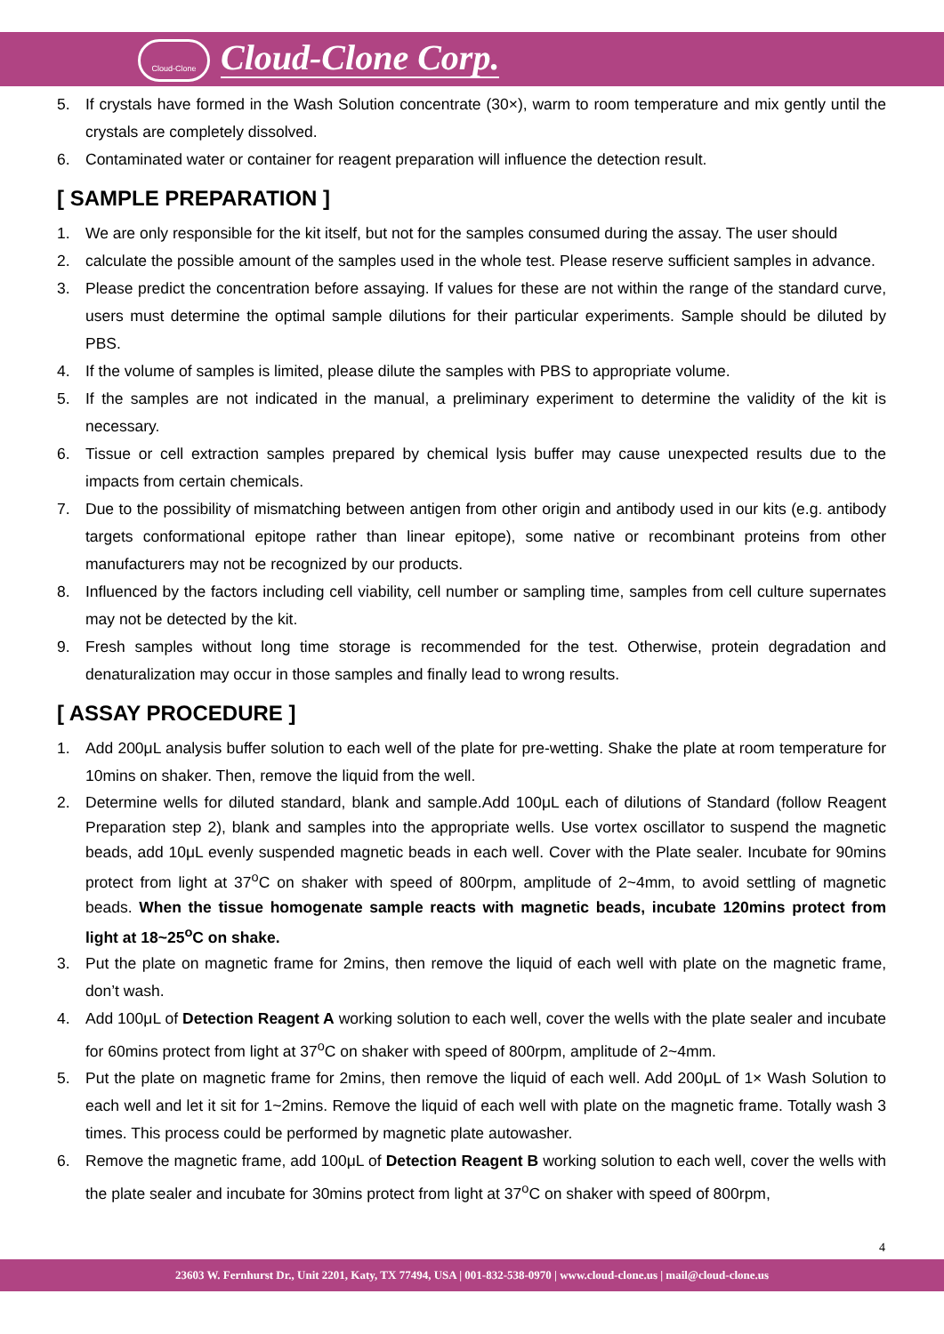Cloud-Clone Cloud-Clone Corp.
5. If crystals have formed in the Wash Solution concentrate (30×), warm to room temperature and mix gently until the crystals are completely dissolved.
6. Contaminated water or container for reagent preparation will influence the detection result.
[ SAMPLE PREPARATION ]
1. We are only responsible for the kit itself, but not for the samples consumed during the assay. The user should
2. calculate the possible amount of the samples used in the whole test. Please reserve sufficient samples in advance.
3. Please predict the concentration before assaying. If values for these are not within the range of the standard curve, users must determine the optimal sample dilutions for their particular experiments. Sample should be diluted by PBS.
4. If the volume of samples is limited, please dilute the samples with PBS to appropriate volume.
5. If the samples are not indicated in the manual, a preliminary experiment to determine the validity of the kit is necessary.
6. Tissue or cell extraction samples prepared by chemical lysis buffer may cause unexpected results due to the impacts from certain chemicals.
7. Due to the possibility of mismatching between antigen from other origin and antibody used in our kits (e.g. antibody targets conformational epitope rather than linear epitope), some native or recombinant proteins from other manufacturers may not be recognized by our products.
8. Influenced by the factors including cell viability, cell number or sampling time, samples from cell culture supernates may not be detected by the kit.
9. Fresh samples without long time storage is recommended for the test. Otherwise, protein degradation and denaturalization may occur in those samples and finally lead to wrong results.
[ ASSAY PROCEDURE ]
1. Add 200μL analysis buffer solution to each well of the plate for pre-wetting. Shake the plate at room temperature for 10mins on shaker. Then, remove the liquid from the well.
2. Determine wells for diluted standard, blank and sample.Add 100μL each of dilutions of Standard (follow Reagent Preparation step 2), blank and samples into the appropriate wells. Use vortex oscillator to suspend the magnetic beads, add 10μL evenly suspended magnetic beads in each well. Cover with the Plate sealer. Incubate for 90mins protect from light at 37<sup>o</sup>C on shaker with speed of 800rpm, amplitude of 2~4mm, to avoid settling of magnetic beads. When the tissue homogenate sample reacts with magnetic beads, incubate 120mins protect from light at 18~25<sup>o</sup>C on shake.
3. Put the plate on magnetic frame for 2mins, then remove the liquid of each well with plate on the magnetic frame, don’t wash.
4. Add 100μL of Detection Reagent A working solution to each well, cover the wells with the plate sealer and incubate for 60mins protect from light at 37<sup>o</sup>C on shaker with speed of 800rpm, amplitude of 2~4mm.
5. Put the plate on magnetic frame for 2mins, then remove the liquid of each well. Add 200μL of 1× Wash Solution to each well and let it sit for 1~2mins. Remove the liquid of each well with plate on the magnetic frame. Totally wash 3 times. This process could be performed by magnetic plate autowasher.
6. Remove the magnetic frame, add 100μL of Detection Reagent B working solution to each well, cover the wells with the plate sealer and incubate for 30mins protect from light at 37<sup>o</sup>C on shaker with speed of 800rpm,
4
23603 W. Fernhurst Dr., Unit 2201, Katy, TX 77494, USA | 001-832-538-0970 | www.cloud-clone.us | mail@cloud-clone.us